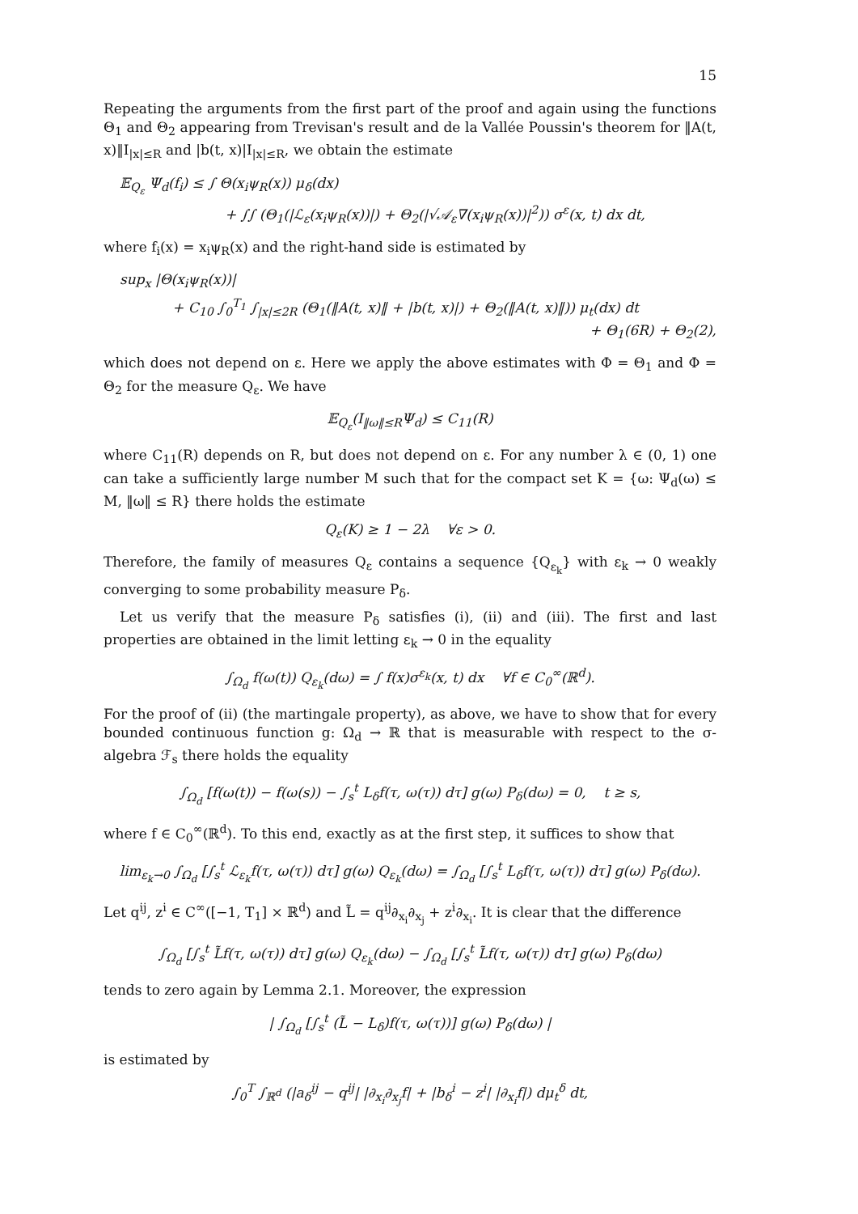15
Repeating the arguments from the first part of the proof and again using the functions Θ<sub>1</sub> and Θ<sub>2</sub> appearing from Trevisan's result and de la Vallée Poussin's theorem for ‖A(t, x)‖I<sub>|x|≤R</sub> and |b(t, x)|I<sub>|x|≤R</sub>, we obtain the estimate
𝔼<sub>Q<sub>ε</sub></sub> Ψ<sub>d</sub>(f<sub>i</sub>) ≤ ∫ Θ(x<sub>i</sub>ψ<sub>R</sub>(x)) μ<sub>δ</sub>(dx)
+ ∫∫ (Θ<sub>1</sub>(|ℒ<sub>ε</sub>(x<sub>i</sub>ψ<sub>R</sub>(x))|) + Θ<sub>2</sub>(|√𝒜<sub>ε</sub>∇(x<sub>i</sub>ψ<sub>R</sub>(x))|<sup>2</sup>)) σ<sup>ε</sup>(x, t) dx dt,
where f<sub>i</sub>(x) = x<sub>i</sub>ψ<sub>R</sub>(x) and the right-hand side is estimated by
sup<sub>x</sub> |Θ(x<sub>i</sub>ψ<sub>R</sub>(x))|
+ C<sub>10</sub> ∫<sub>0</sub><sup>T<sub>1</sub></sup> ∫<sub>|x|≤2R</sub> (Θ<sub>1</sub>(‖A(t, x)‖ + |b(t, x)|) + Θ<sub>2</sub>(‖A(t, x)‖)) μ<sub>t</sub>(dx) dt
+ Θ<sub>1</sub>(6R) + Θ<sub>2</sub>(2),
which does not depend on ε. Here we apply the above estimates with Φ = Θ<sub>1</sub> and Φ = Θ<sub>2</sub> for the measure Q<sub>ε</sub>. We have
𝔼<sub>Q<sub>ε</sub></sub>(I<sub>‖ω‖≤R</sub>Ψ<sub>d</sub>) ≤ C<sub>11</sub>(R)
where C<sub>11</sub>(R) depends on R, but does not depend on ε. For any number λ ∈ (0, 1) one can take a sufficiently large number M such that for the compact set K = {ω: Ψ<sub>d</sub>(ω) ≤ M, ‖ω‖ ≤ R} there holds the estimate
Q<sub>ε</sub>(K) ≥ 1 − 2λ ∀ε > 0.
Therefore, the family of measures Q<sub>ε</sub> contains a sequence {Q<sub>ε<sub>k</sub></sub>} with ε<sub>k</sub> → 0 weakly converging to some probability measure P<sub>δ</sub>.
Let us verify that the measure P<sub>δ</sub> satisfies (i), (ii) and (iii). The first and last properties are obtained in the limit letting ε<sub>k</sub> → 0 in the equality
∫<sub>Ω<sub>d</sub></sub> f(ω(t)) Q<sub>ε<sub>k</sub></sub>(dω) = ∫ f(x)σ<sup>ε<sub>k</sub></sup>(x, t) dx ∀f ∈ C<sub>0</sub><sup>∞</sup>(ℝ<sup>d</sup>).
For the proof of (ii) (the martingale property), as above, we have to show that for every bounded continuous function g: Ω<sub>d</sub> → ℝ that is measurable with respect to the σ-algebra ℱ<sub>s</sub> there holds the equality
∫<sub>Ω<sub>d</sub></sub> [f(ω(t)) − f(ω(s)) − ∫<sub>s</sub><sup>t</sup> L<sub>δ</sub>f(τ, ω(τ)) dτ] g(ω) P<sub>δ</sub>(dω) = 0, t ≥ s,
where f ∈ C<sub>0</sub><sup>∞</sup>(ℝ<sup>d</sup>). To this end, exactly as at the first step, it suffices to show that
lim<sub>ε<sub>k</sub>→0</sub> ∫<sub>Ω<sub>d</sub></sub> [∫<sub>s</sub><sup>t</sup> ℒ<sub>ε<sub>k</sub></sub>f(τ, ω(τ)) dτ] g(ω) Q<sub>ε<sub>k</sub></sub>(dω) = ∫<sub>Ω<sub>d</sub></sub> [∫<sub>s</sub><sup>t</sup> L<sub>δ</sub>f(τ, ω(τ)) dτ] g(ω) P<sub>δ</sub>(dω).
Let q<sup>ij</sup>, z<sup>i</sup> ∈ C<sup>∞</sup>([−1, T<sub>1</sub>] × ℝ<sup>d</sup>) and L̃ = q<sup>ij</sup>∂<sub>x<sub>i</sub></sub>∂<sub>x<sub>j</sub></sub> + z<sup>i</sup>∂<sub>x<sub>i</sub></sub>. It is clear that the difference
∫<sub>Ω<sub>d</sub></sub> [∫<sub>s</sub><sup>t</sup> L̃f(τ, ω(τ)) dτ] g(ω) Q<sub>ε<sub>k</sub></sub>(dω) − ∫<sub>Ω<sub>d</sub></sub> [∫<sub>s</sub><sup>t</sup> L̃f(τ, ω(τ)) dτ] g(ω) P<sub>δ</sub>(dω)
tends to zero again by Lemma 2.1. Moreover, the expression
| ∫<sub>Ω<sub>d</sub></sub> [∫<sub>s</sub><sup>t</sup> (L̃ − L<sub>δ</sub>)f(τ, ω(τ))] g(ω) P<sub>δ</sub>(dω) |
is estimated by
∫<sub>0</sub><sup>T</sup> ∫<sub>ℝ<sup>d</sup></sub> (|a<sub>δ</sub><sup>ij</sup> − q<sup>ij</sup>| |∂<sub>x<sub>i</sub></sub>∂<sub>x<sub>j</sub></sub>f| + |b<sub>δ</sub><sup>i</sup> − z<sup>i</sup>| |∂<sub>x<sub>i</sub></sub>f|) dμ<sub>t</sub><sup>δ</sup> dt,